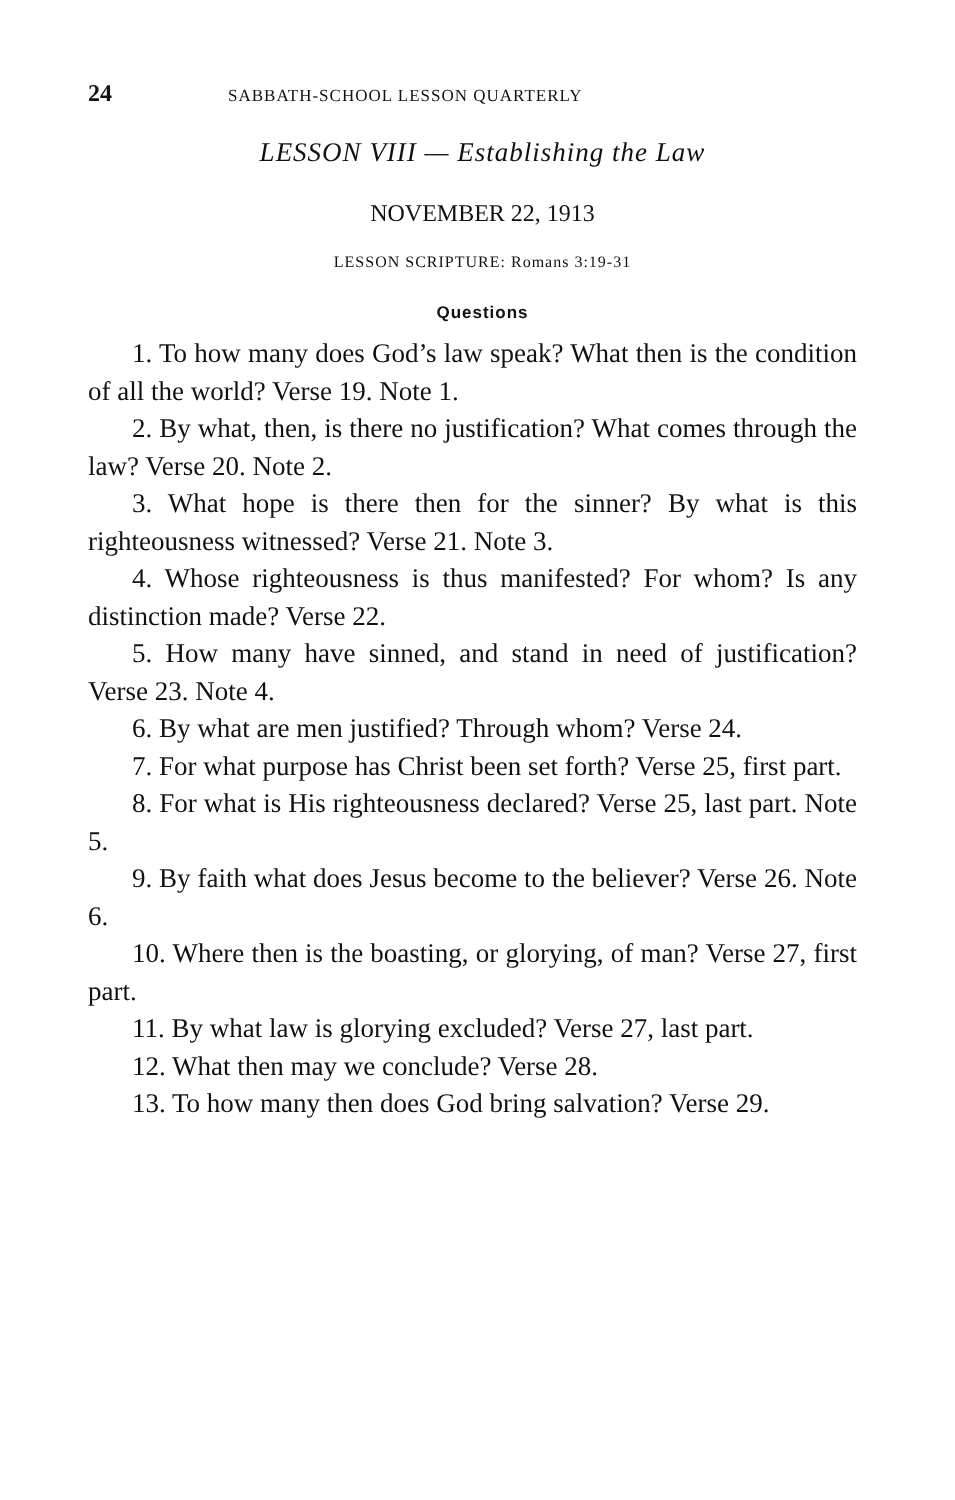24 SABBATH-SCHOOL LESSON QUARTERLY
LESSON VIII — Establishing the Law
NOVEMBER 22, 1913
LESSON SCRIPTURE: Romans 3:19-31
Questions
1. To how many does God’s law speak? What then is the condition of all the world? Verse 19. Note 1.
2. By what, then, is there no justification? What comes through the law? Verse 20. Note 2.
3. What hope is there then for the sinner? By what is this righteousness witnessed? Verse 21. Note 3.
4. Whose righteousness is thus manifested? For whom? Is any distinction made? Verse 22.
5. How many have sinned, and stand in need of justification? Verse 23. Note 4.
6. By what are men justified? Through whom? Verse 24.
7. For what purpose has Christ been set forth? Verse 25, first part.
8. For what is His righteousness declared? Verse 25, last part. Note 5.
9. By faith what does Jesus become to the believer? Verse 26. Note 6.
10. Where then is the boasting, or glorying, of man? Verse 27, first part.
11. By what law is glorying excluded? Verse 27, last part.
12. What then may we conclude? Verse 28.
13. To how many then does God bring salvation? Verse 29.